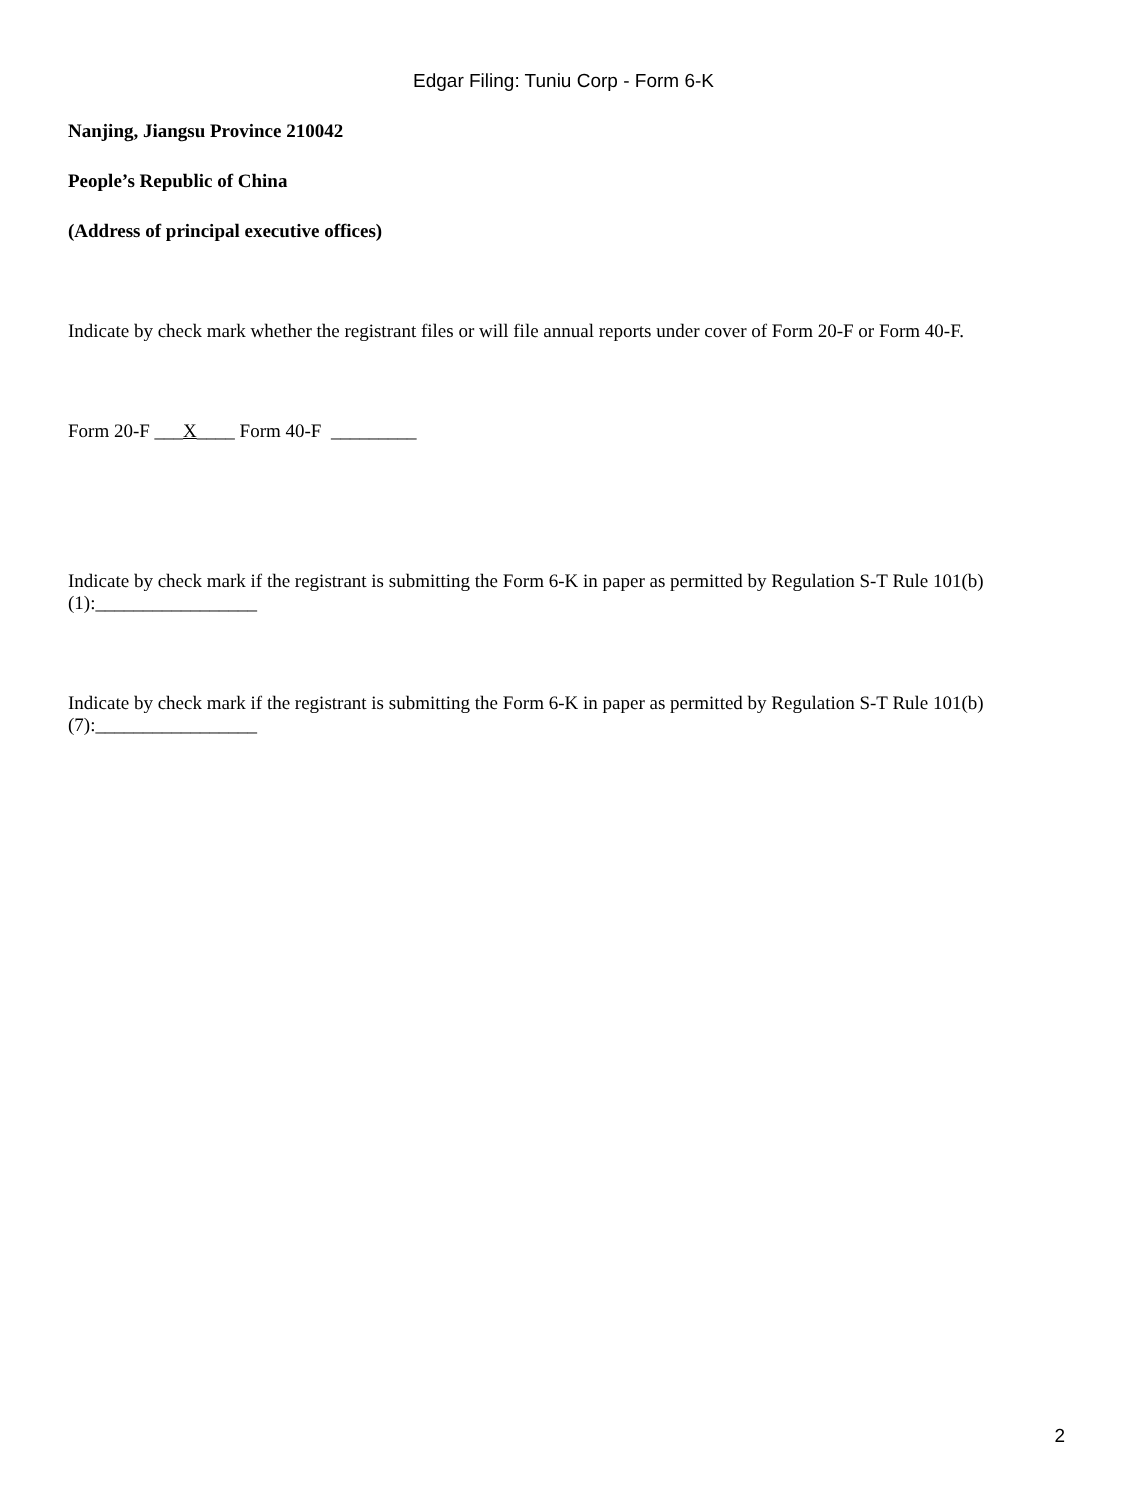Edgar Filing: Tuniu Corp - Form 6-K
Nanjing, Jiangsu Province 210042
People’s Republic of China
(Address of principal executive offices)
Indicate by check mark whether the registrant files or will file annual reports under cover of Form 20-F or Form 40-F.
Form 20-F ___X____ Form 40-F _________
Indicate by check mark if the registrant is submitting the Form 6-K in paper as permitted by Regulation S-T Rule 101(b)(1):_________________
Indicate by check mark if the registrant is submitting the Form 6-K in paper as permitted by Regulation S-T Rule 101(b)(7):_________________
2